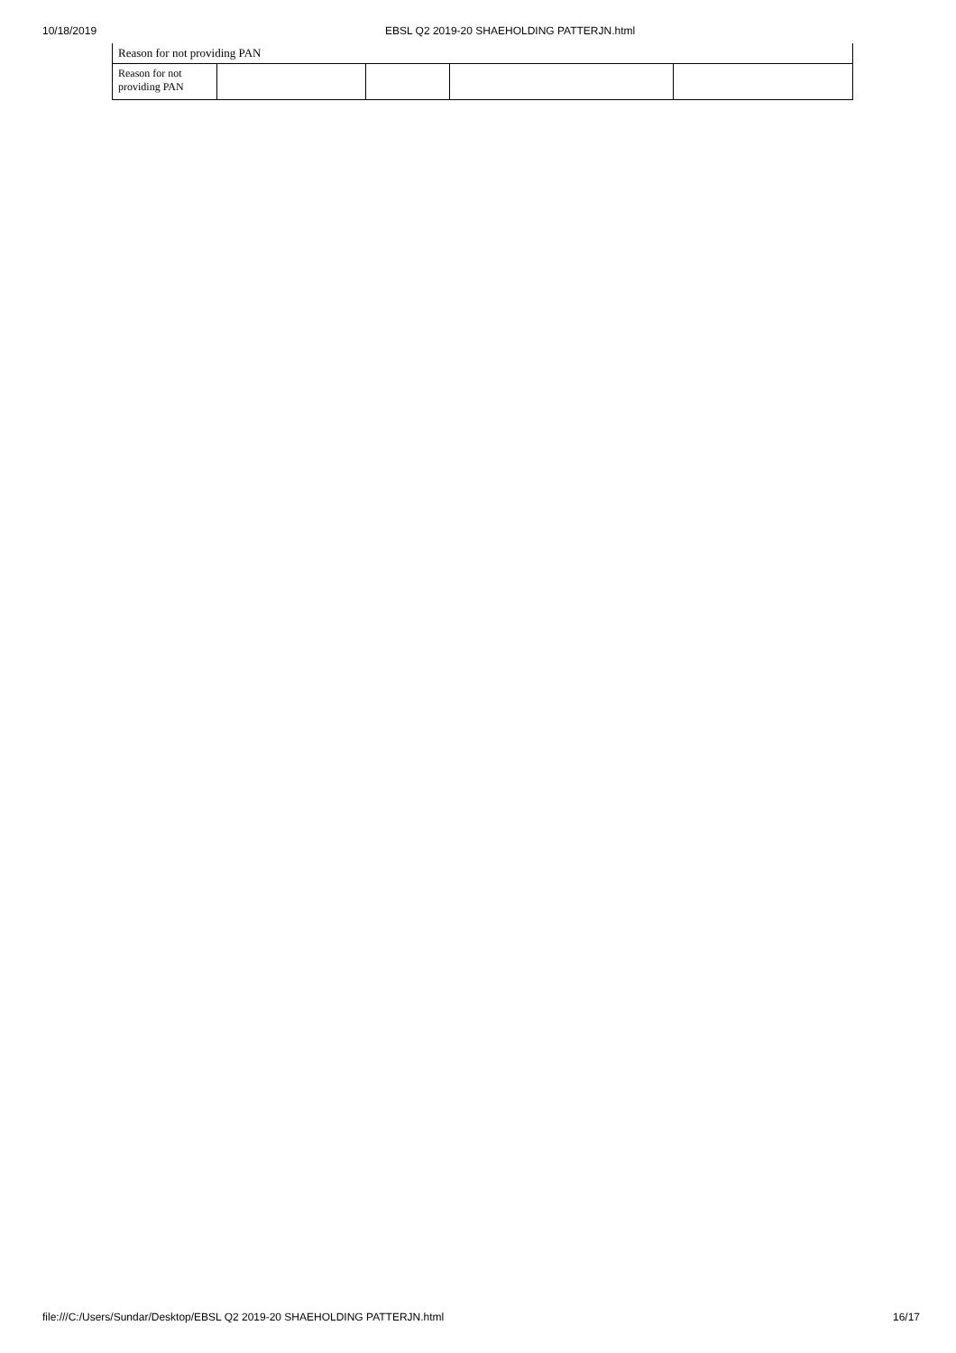10/18/2019 EBSL Q2 2019-20 SHAEHOLDING PATTERJN.html
| Reason for not providing PAN | | | | |
| Reason for not providing PAN | | | | |
file:///C:/Users/Sundar/Desktop/EBSL Q2 2019-20 SHAEHOLDING PATTERJN.html 16/17